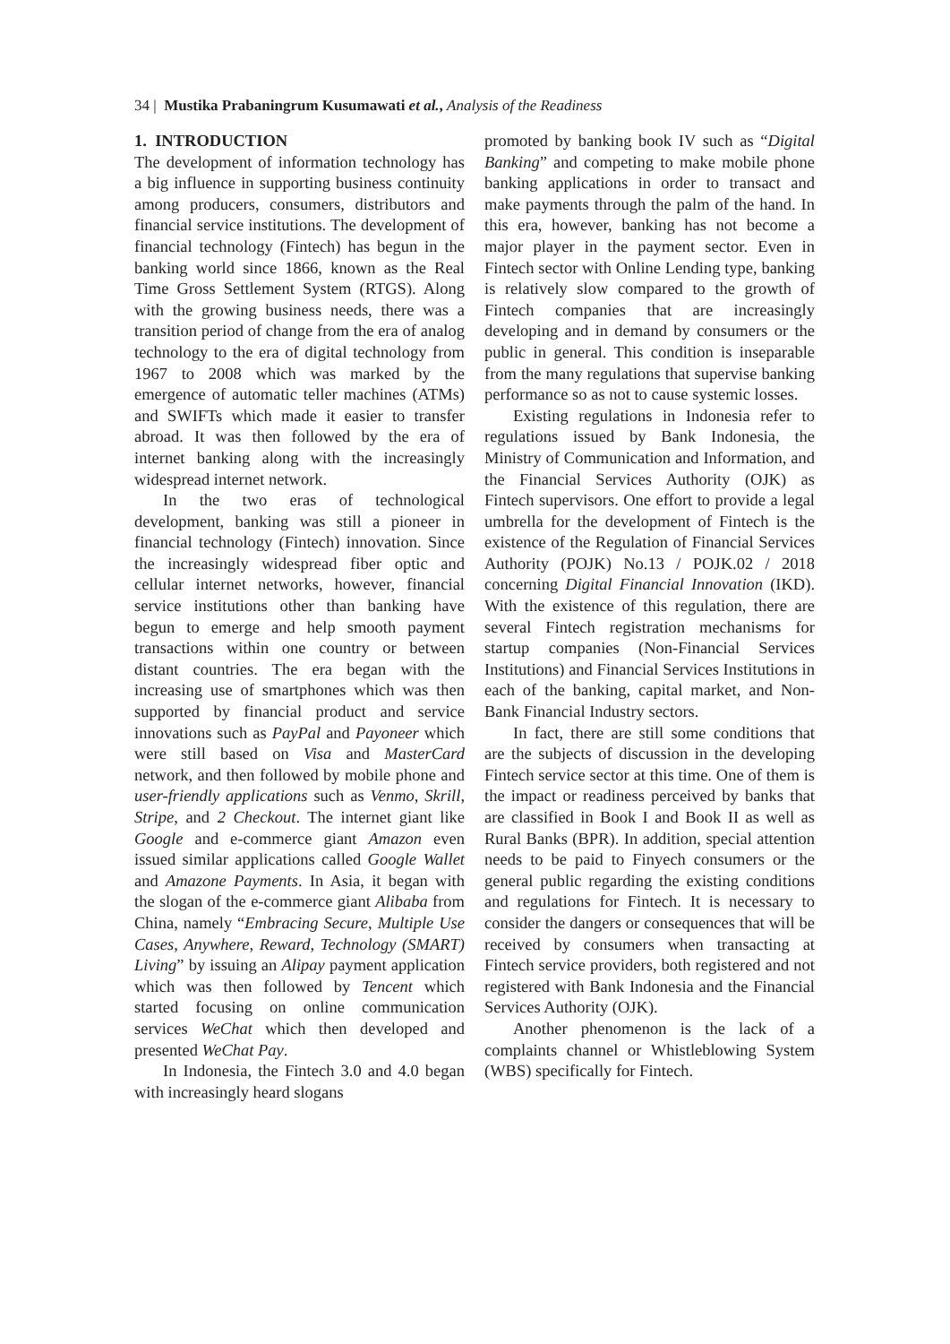34 | Mustika Prabaningrum Kusumawati et al., Analysis of the Readiness
1. INTRODUCTION
The development of information technology has a big influence in supporting business continuity among producers, consumers, distributors and financial service institutions. The development of financial technology (Fintech) has begun in the banking world since 1866, known as the Real Time Gross Settlement System (RTGS). Along with the growing business needs, there was a transition period of change from the era of analog technology to the era of digital technology from 1967 to 2008 which was marked by the emergence of automatic teller machines (ATMs) and SWIFTs which made it easier to transfer abroad. It was then followed by the era of internet banking along with the increasingly widespread internet network.
In the two eras of technological development, banking was still a pioneer in financial technology (Fintech) innovation. Since the increasingly widespread fiber optic and cellular internet networks, however, financial service institutions other than banking have begun to emerge and help smooth payment transactions within one country or between distant countries. The era began with the increasing use of smartphones which was then supported by financial product and service innovations such as PayPal and Payoneer which were still based on Visa and MasterCard network, and then followed by mobile phone and user-friendly applications such as Venmo, Skrill, Stripe, and 2 Checkout. The internet giant like Google and e-commerce giant Amazon even issued similar applications called Google Wallet and Amazone Payments. In Asia, it began with the slogan of the e-commerce giant Alibaba from China, namely “Embracing Secure, Multiple Use Cases, Anywhere, Reward, Technology (SMART) Living” by issuing an Alipay payment application which was then followed by Tencent which started focusing on online communication services WeChat which then developed and presented WeChat Pay.
In Indonesia, the Fintech 3.0 and 4.0 began with increasingly heard slogans
promoted by banking book IV such as “Digital Banking” and competing to make mobile phone banking applications in order to transact and make payments through the palm of the hand. In this era, however, banking has not become a major player in the payment sector. Even in Fintech sector with Online Lending type, banking is relatively slow compared to the growth of Fintech companies that are increasingly developing and in demand by consumers or the public in general. This condition is inseparable from the many regulations that supervise banking performance so as not to cause systemic losses.
Existing regulations in Indonesia refer to regulations issued by Bank Indonesia, the Ministry of Communication and Information, and the Financial Services Authority (OJK) as Fintech supervisors. One effort to provide a legal umbrella for the development of Fintech is the existence of the Regulation of Financial Services Authority (POJK) No.13 / POJK.02 / 2018 concerning Digital Financial Innovation (IKD). With the existence of this regulation, there are several Fintech registration mechanisms for startup companies (Non-Financial Services Institutions) and Financial Services Institutions in each of the banking, capital market, and Non-Bank Financial Industry sectors.
In fact, there are still some conditions that are the subjects of discussion in the developing Fintech service sector at this time. One of them is the impact or readiness perceived by banks that are classified in Book I and Book II as well as Rural Banks (BPR). In addition, special attention needs to be paid to Finyech consumers or the general public regarding the existing conditions and regulations for Fintech. It is necessary to consider the dangers or consequences that will be received by consumers when transacting at Fintech service providers, both registered and not registered with Bank Indonesia and the Financial Services Authority (OJK).
Another phenomenon is the lack of a complaints channel or Whistleblowing System (WBS) specifically for Fintech.